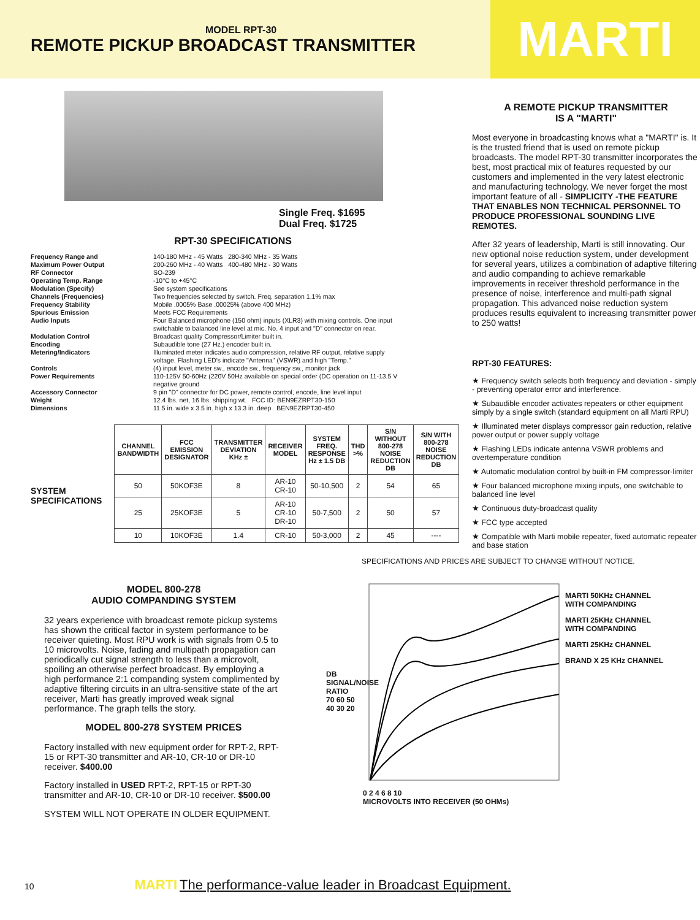MODEL RPT-30
REMOTE PICKUP BROADCAST TRANSMITTER
MARTI
Single Freq. $1695
Dual Freq. $1725
RPT-30 SPECIFICATIONS
Frequency Range and 140-180 MHz - 45 Watts 280-340 MHz - 35 Watts Maximum Power Output 200-260 MHz - 40 Watts 400-480 MHz - 30 Watts RF Connector SO-239 Operating Temp. Range -10°C to +45°C Modulation (Specify) See system specifications Channels (Frequencies) Two frequencies selected by switch. Freq. separation 1.1% max Frequency Stability Mobile .0005% Base .00025% (above 400 MHz) Spurious Emission Meets FCC Requirements Audio Inputs Four Balanced microphone (150 ohm) inputs (XLR3) with mixing controls. One input switchable to balanced line level at mic. No. 4 input and "D" connector on rear. Modulation Control Broadcast quality Compressor/Limiter built in. Encoding Subaudible tone (27 Hz.) encoder built in. Metering/Indicators Illuminated meter indicates audio compression, relative RF output, relative supply voltage. Flashing LED's indicate "Antenna" (VSWR) and high "Temp." Controls (4) input level, meter sw., encode sw., frequency sw., monitor jack Power Requirements 110-125V 50-60Hz (220V 50Hz available on special order (DC operation on 11-13.5 V negative ground Accessory Connector 9 pin "D" connector for DC power, remote control, encode, line level input Weight 12.4 lbs. net, 16 lbs. shipping wt. FCC ID: BEN9EZRPT30-150 Dimensions 11.5 in. wide x 3.5 in. high x 13.3 in. deep BEN9EZRPT30-450
SYSTEM SPECIFICATIONS
| CHANNEL BANDWIDTH | FCC EMISSION DESIGNATOR | TRANSMITTER DEVIATION KHz ± | RECEIVER MODEL | SYSTEM FREQ. RESPONSE Hz ± 1.5 DB | THD >% | S/N WITHOUT 800-278 NOISE REDUCTION DB | S/N WITH 800-278 NOISE REDUCTION DB |
| --- | --- | --- | --- | --- | --- | --- | --- |
| 50 | 50KOF3E | 8 | AR-10 CR-10 | 50-10,500 | 2 | 54 | 65 |
| 25 | 25KOF3E | 5 | AR-10 CR-10 DR-10 | 50-7,500 | 2 | 50 | 57 |
| 10 | 10KOF3E | 1.4 | CR-10 | 50-3,000 | 2 | 45 | ---- |
A REMOTE PICKUP TRANSMITTER
IS A "MARTI"
Most everyone in broadcasting knows what a "MARTI" is. It is the trusted friend that is used on remote pickup broadcasts. The model RPT-30 transmitter incorporates the best, most practical mix of features requested by our customers and implemented in the very latest electronic and manufacturing technology. We never forget the most important feature of all - SIMPLICITY -THE FEATURE THAT ENABLES NON TECHNICAL PERSONNEL TO PRODUCE PROFESSIONAL SOUNDING LIVE REMOTES.
After 32 years of leadership, Marti is still innovating. Our new optional noise reduction system, under development for several years, utilizes a combination of adaptive filtering and audio companding to achieve remarkable improvements in receiver threshold performance in the presence of noise, interference and multi-path signal propagation. This advanced noise reduction system produces results equivalent to increasing transmitter power to 250 watts!
RPT-30 FEATURES:
★ Frequency switch selects both frequency and deviation - simply - preventing operator error and interference.
★ Subaudible encoder activates repeaters or other equipment simply by a single switch (standard equipment on all Marti RPU)
★ Illuminated meter displays compressor gain reduction, relative power output or power supply voltage
★ Flashing LEDs indicate antenna VSWR problems and overtemperature condition
★ Automatic modulation control by built-in FM compressor-limiter
★ Four balanced microphone mixing inputs, one switchable to balanced line level
★ Continuous duty-broadcast quality
★ FCC type accepted
★ Compatible with Marti mobile repeater, fixed automatic repeater and base station
SPECIFICATIONS AND PRICES ARE SUBJECT TO CHANGE WITHOUT NOTICE.
MODEL 800-278
AUDIO COMPANDING SYSTEM
32 years experience with broadcast remote pickup systems has shown the critical factor in system performance to be receiver quieting. Most RPU work is with signals from 0.5 to 10 microvolts. Noise, fading and multipath propagation can periodically cut signal strength to less than a microvolt, spoiling an otherwise perfect broadcast. By employing a high performance 2:1 companding system complimented by adaptive filtering circuits in an ultra-sensitive state of the art receiver, Marti has greatly improved weak signal performance. The graph tells the story.
MODEL 800-278 SYSTEM PRICES
Factory installed with new equipment order for RPT-2, RPT-15 or RPT-30 transmitter and AR-10, CR-10 or DR-10 receiver. $400.00
Factory installed in USED RPT-2, RPT-15 or RPT-30 transmitter and AR-10, CR-10 or DR-10 receiver. $500.00
SYSTEM WILL NOT OPERATE IN OLDER EQUIPMENT.
DB SIGNAL/NOISE RATIO
70 60 50 40 30 20
0 2 4 6 8 10
MICROVOLTS INTO RECEIVER (50 OHMs)
MARTI 50KHz CHANNEL WITH COMPANDING
MARTI 25KHz CHANNEL WITH COMPANDING
MARTI 25KHz CHANNEL
BRAND X 25 KHz CHANNEL
10 MARTI The performance-value leader in Broadcast Equipment.